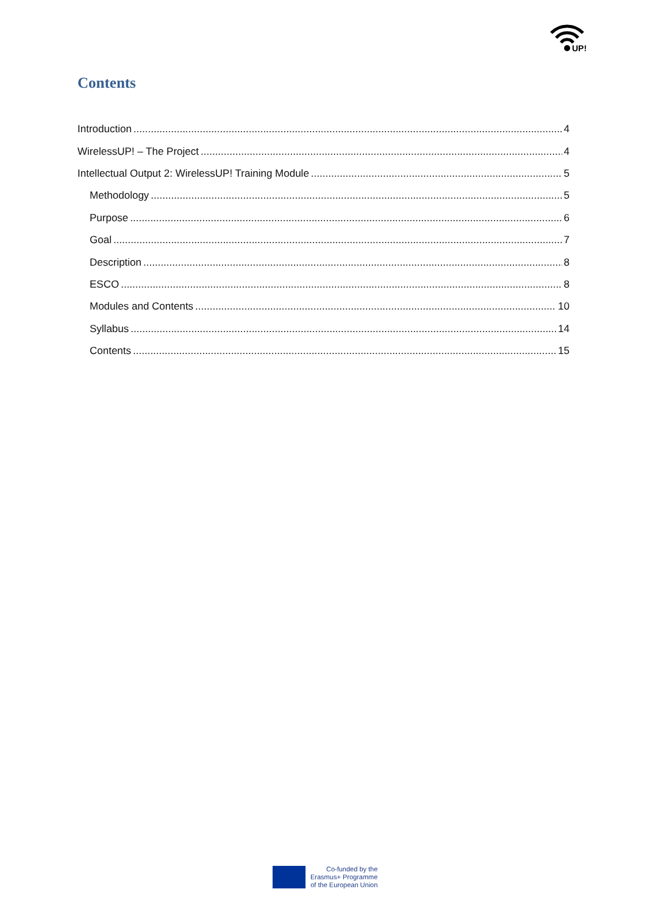UP!
Contents
Introduction 4
WirelessUP! – The Project 4
Intellectual Output 2: WirelessUP! Training Module 5
Methodology 5
Purpose 6
Goal 7
Description 8
ESCO 8
Modules and Contents 10
Syllabus 14
Contents 15
Co-funded by the
Erasmus+ Programme
of the European Union